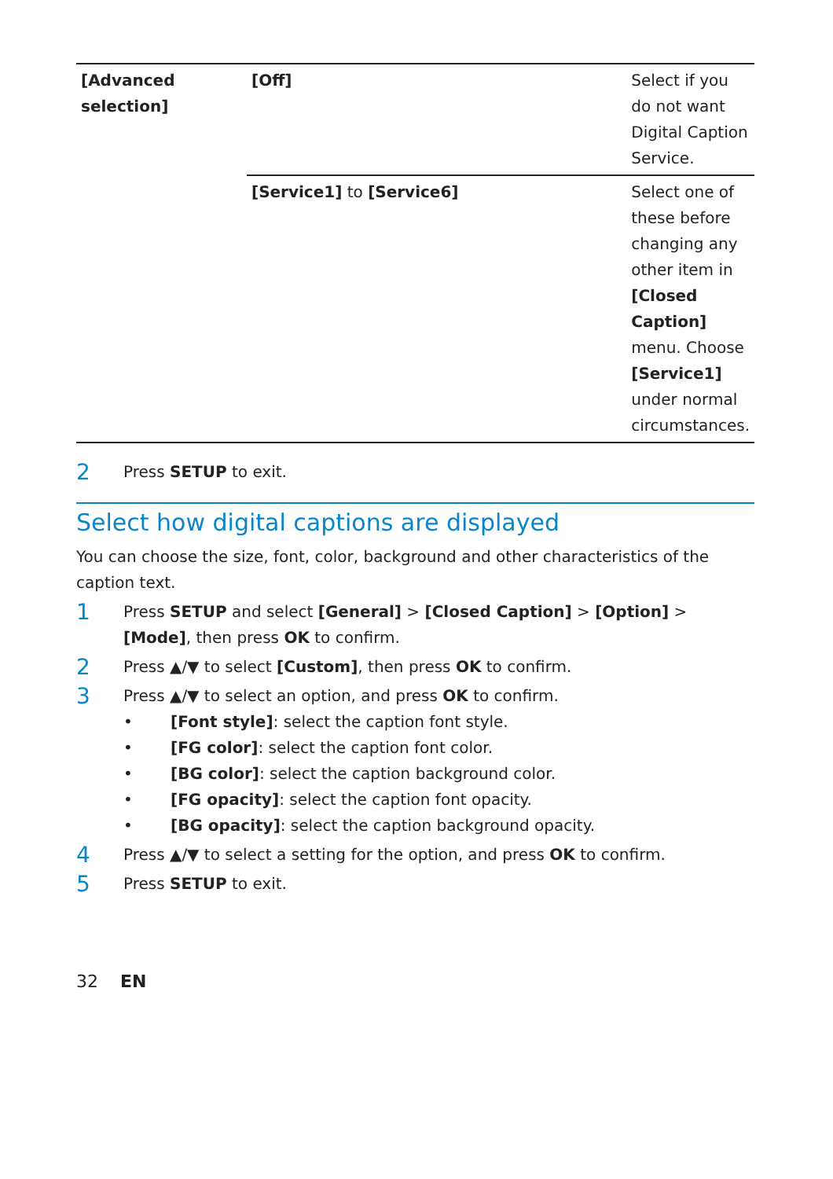| [Advanced selection] | [Off] | Select if you do not want Digital Caption Service. |
| | [Service1] to [Service6] | Select one of these before changing any other item in [Closed Caption] menu. Choose [Service1] under normal circumstances. |
2 Press SETUP to exit.
Select how digital captions are displayed
You can choose the size, font, color, background and other characteristics of the caption text.
1 Press SETUP and select [General] > [Closed Caption] > [Option] > [Mode], then press OK to confirm.
2 Press ▲/▼ to select [Custom], then press OK to confirm.
3 Press ▲/▼ to select an option, and press OK to confirm.
• [Font style]: select the caption font style.
• [FG color]: select the caption font color.
• [BG color]: select the caption background color.
• [FG opacity]: select the caption font opacity.
• [BG opacity]: select the caption background opacity.
4 Press ▲/▼ to select a setting for the option, and press OK to confirm.
5 Press SETUP to exit.
32 EN